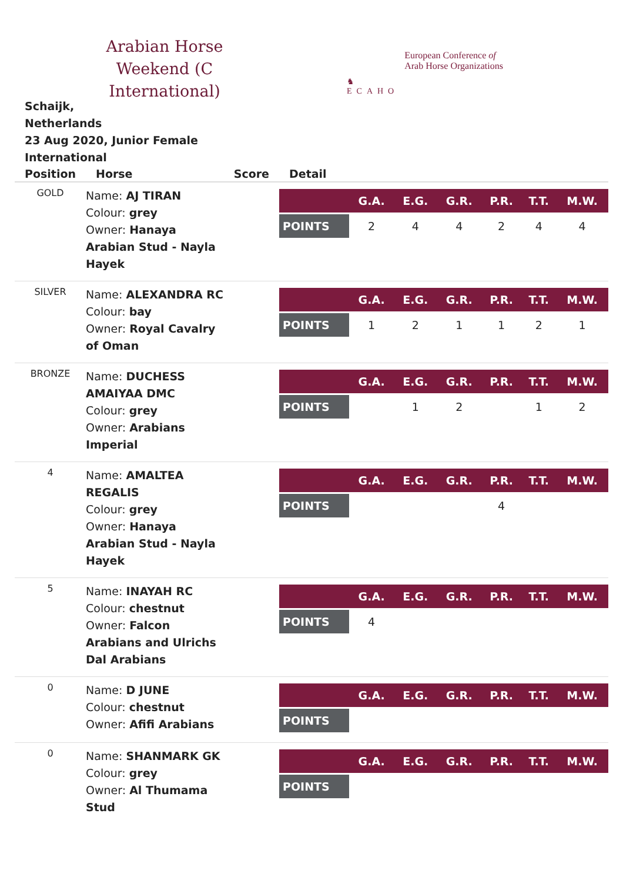Arabian Horse Weekend (C International)
♞
ECAHO
European Conference of
Arab Horse Organizations
Schaijk,
Netherlands
23 Aug 2020, Junior Female International
| Position | Horse | Score | Detail |
| --- | --- | --- | --- |
| GOLD | Name: AJ TIRAN Colour: grey Owner: Hanaya Arabian Stud - Nayla Hayek | | / / G.A. / E.G. / G.R. / P.R. / T.T. / M.W. / / --- / --- / --- / --- / --- / --- / --- / / POINTS / 2 / 4 / 4 / 2 / 4 / 4 / |
| SILVER | Name: ALEXANDRA RC Colour: bay Owner: Royal Cavalry of Oman | | / / G.A. / E.G. / G.R. / P.R. / T.T. / M.W. / / --- / --- / --- / --- / --- / --- / --- / / POINTS / 1 / 2 / 1 / 1 / 2 / 1 / |
| BRONZE | Name: DUCHESS AMAIYAA DMC Colour: grey Owner: Arabians Imperial | | / / G.A. / E.G. / G.R. / P.R. / T.T. / M.W. / / --- / --- / --- / --- / --- / --- / --- / / POINTS / / 1 / 2 / / 1 / 2 / |
| 4 | Name: AMALTEA REGALIS Colour: grey Owner: Hanaya Arabian Stud - Nayla Hayek | | / / G.A. / E.G. / G.R. / P.R. / T.T. / M.W. / / --- / --- / --- / --- / --- / --- / --- / / POINTS / / / / 4 / / / |
| 5 | Name: INAYAH RC Colour: chestnut Owner: Falcon Arabians and Ulrichs Dal Arabians | | / / G.A. / E.G. / G.R. / P.R. / T.T. / M.W. / / --- / --- / --- / --- / --- / --- / --- / / POINTS / 4 / / / / / / |
| 0 | Name: D JUNE Colour: chestnut Owner: Afifi Arabians | | / / G.A. / E.G. / G.R. / P.R. / T.T. / M.W. / / --- / --- / --- / --- / --- / --- / --- / / POINTS / / / / / / / |
| 0 | Name: SHANMARK GK Colour: grey Owner: Al Thumama Stud | | / / G.A. / E.G. / G.R. / P.R. / T.T. / M.W. / / --- / --- / --- / --- / --- / --- / --- / / POINTS / / / / / / / |